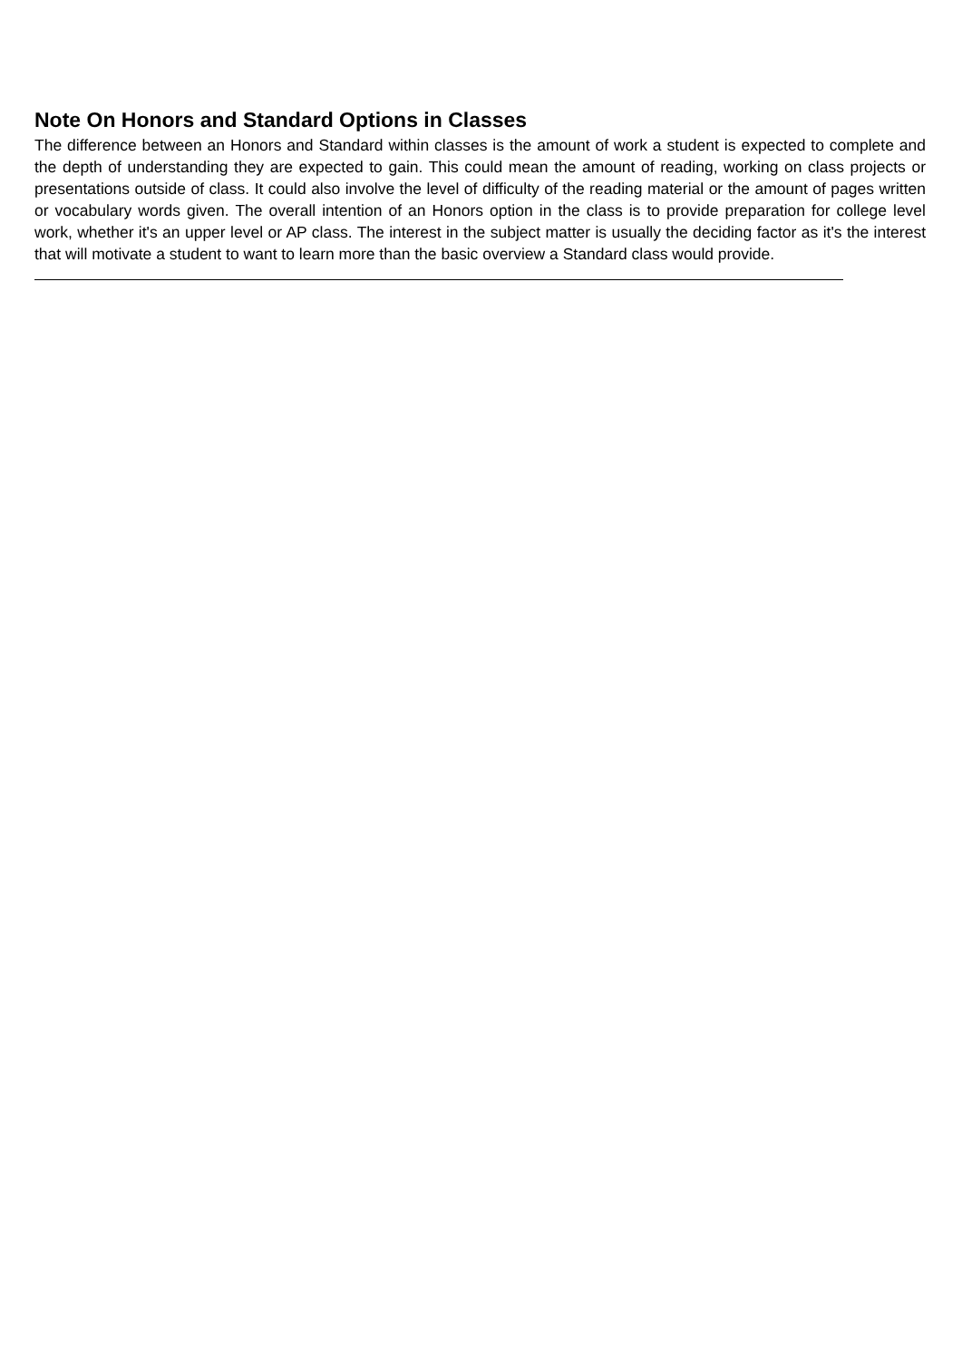Note On Honors and Standard Options in Classes
The difference between an Honors and Standard within classes is the amount of work a student is expected to complete and the depth of understanding they are expected to gain. This could mean the amount of reading, working on class projects or presentations outside of class. It could also involve the level of difficulty of the reading material or the amount of pages written or vocabulary words given. The overall intention of an Honors option in the class is to provide preparation for college level work, whether it's an upper level or AP class. The interest in the subject matter is usually the deciding factor as it's the interest that will motivate a student to want to learn more than the basic overview a Standard class would provide.